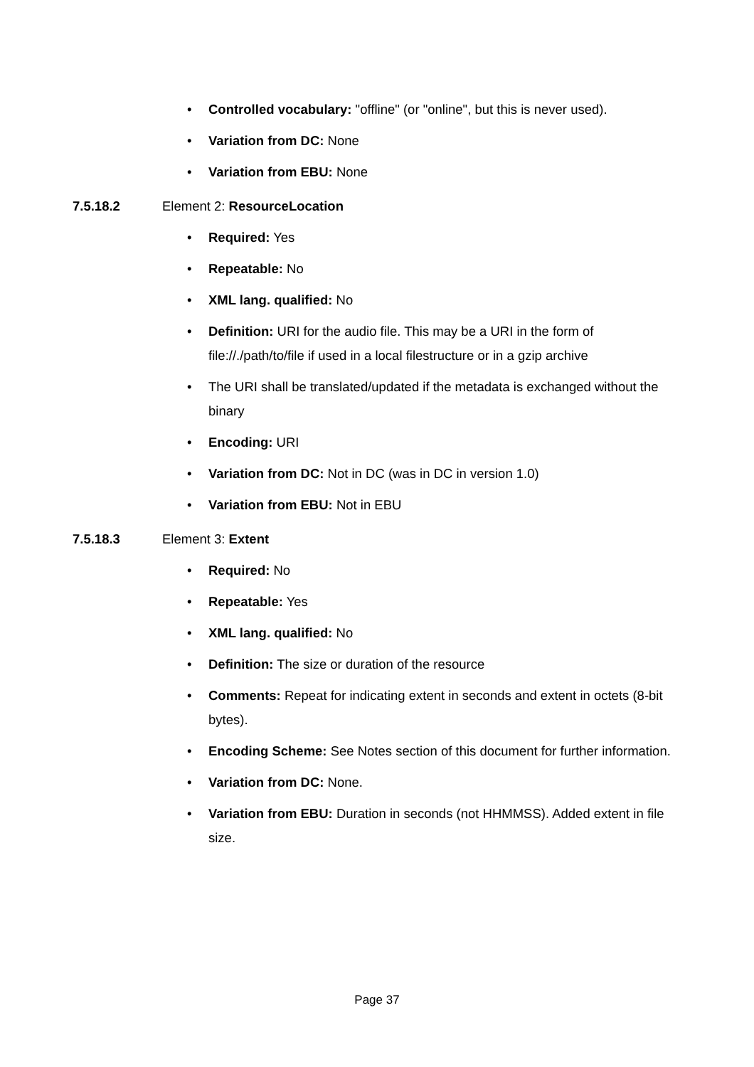• Controlled vocabulary: "offline" (or "online", but this is never used).
• Variation from DC: None
• Variation from EBU: None
7.5.18.2 Element 2: ResourceLocation
• Required: Yes
• Repeatable: No
• XML lang. qualified: No
• Definition: URI for the audio file. This may be a URI in the form of file://./path/to/file if used in a local filestructure or in a gzip archive
• The URI shall be translated/updated if the metadata is exchanged without the binary
• Encoding: URI
• Variation from DC: Not in DC (was in DC in version 1.0)
• Variation from EBU: Not in EBU
7.5.18.3 Element 3: Extent
• Required: No
• Repeatable: Yes
• XML lang. qualified: No
• Definition: The size or duration of the resource
• Comments: Repeat for indicating extent in seconds and extent in octets (8-bit bytes).
• Encoding Scheme: See Notes section of this document for further information.
• Variation from DC: None.
• Variation from EBU: Duration in seconds (not HHMMSS). Added extent in file size.
Page 37